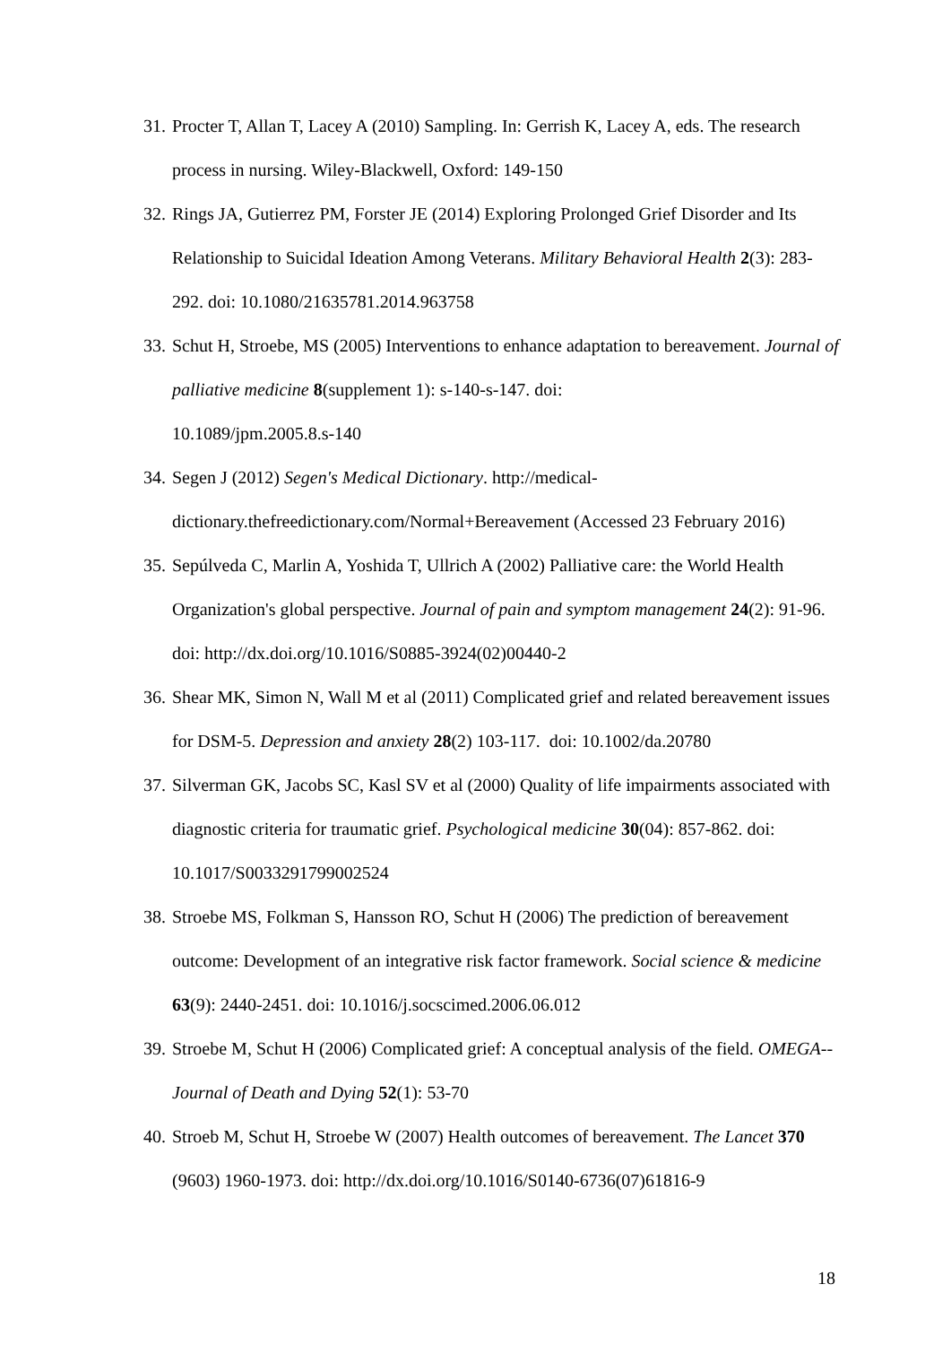31. Procter T, Allan T, Lacey A (2010) Sampling. In: Gerrish K, Lacey A, eds. The research process in nursing. Wiley-Blackwell, Oxford: 149-150
32. Rings JA, Gutierrez PM, Forster JE (2014) Exploring Prolonged Grief Disorder and Its Relationship to Suicidal Ideation Among Veterans. Military Behavioral Health 2(3): 283-292. doi: 10.1080/21635781.2014.963758
33. Schut H, Stroebe, MS (2005) Interventions to enhance adaptation to bereavement. Journal of palliative medicine 8(supplement 1): s-140-s-147. doi:
10.1089/jpm.2005.8.s-140
34. Segen J (2012) Segen's Medical Dictionary. http://medical-
dictionary.thefreedictionary.com/Normal+Bereavement (Accessed 23 February 2016)
35. Sepúlveda C, Marlin A, Yoshida T, Ullrich A (2002) Palliative care: the World Health Organization's global perspective. Journal of pain and symptom management 24(2): 91-96. doi: http://dx.doi.org/10.1016/S0885-3924(02)00440-2
36. Shear MK, Simon N, Wall M et al (2011) Complicated grief and related bereavement issues for DSM-5. Depression and anxiety 28(2) 103-117. doi: 10.1002/da.20780
37. Silverman GK, Jacobs SC, Kasl SV et al (2000) Quality of life impairments associated with diagnostic criteria for traumatic grief. Psychological medicine 30(04): 857-862. doi: 10.1017/S0033291799002524
38. Stroebe MS, Folkman S, Hansson RO, Schut H (2006) The prediction of bereavement outcome: Development of an integrative risk factor framework. Social science & medicine 63(9): 2440-2451. doi: 10.1016/j.socscimed.2006.06.012
39. Stroebe M, Schut H (2006) Complicated grief: A conceptual analysis of the field. OMEGA--Journal of Death and Dying 52(1): 53-70
40. Stroeb M, Schut H, Stroebe W (2007) Health outcomes of bereavement. The Lancet 370 (9603) 1960-1973. doi: http://dx.doi.org/10.1016/S0140-6736(07)61816-9
18